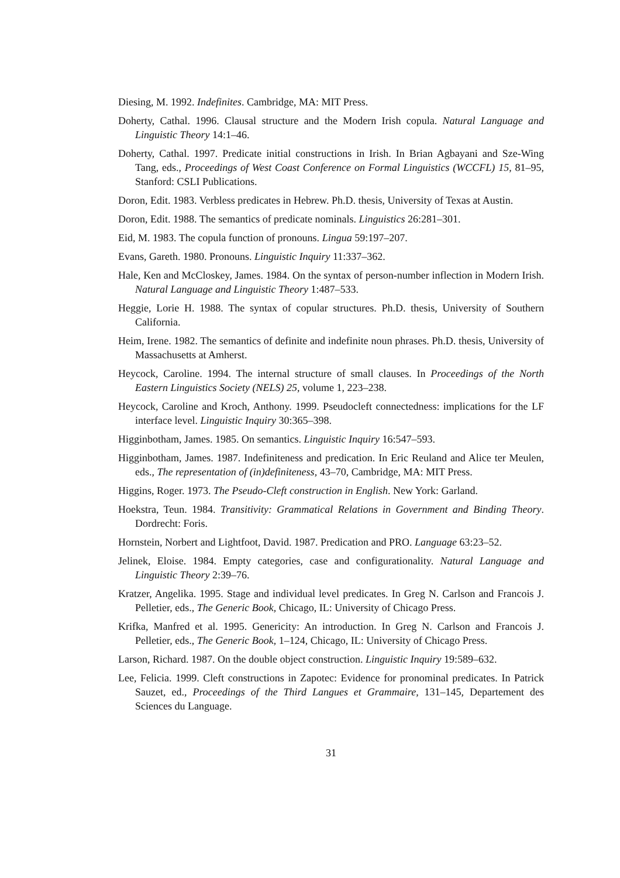Diesing, M. 1992. Indefinites. Cambridge, MA: MIT Press.
Doherty, Cathal. 1996. Clausal structure and the Modern Irish copula. Natural Language and Linguistic Theory 14:1–46.
Doherty, Cathal. 1997. Predicate initial constructions in Irish. In Brian Agbayani and Sze-Wing Tang, eds., Proceedings of West Coast Conference on Formal Linguistics (WCCFL) 15, 81–95, Stanford: CSLI Publications.
Doron, Edit. 1983. Verbless predicates in Hebrew. Ph.D. thesis, University of Texas at Austin.
Doron, Edit. 1988. The semantics of predicate nominals. Linguistics 26:281–301.
Eid, M. 1983. The copula function of pronouns. Lingua 59:197–207.
Evans, Gareth. 1980. Pronouns. Linguistic Inquiry 11:337–362.
Hale, Ken and McCloskey, James. 1984. On the syntax of person-number inflection in Modern Irish. Natural Language and Linguistic Theory 1:487–533.
Heggie, Lorie H. 1988. The syntax of copular structures. Ph.D. thesis, University of Southern California.
Heim, Irene. 1982. The semantics of definite and indefinite noun phrases. Ph.D. thesis, University of Massachusetts at Amherst.
Heycock, Caroline. 1994. The internal structure of small clauses. In Proceedings of the North Eastern Linguistics Society (NELS) 25, volume 1, 223–238.
Heycock, Caroline and Kroch, Anthony. 1999. Pseudocleft connectedness: implications for the LF interface level. Linguistic Inquiry 30:365–398.
Higginbotham, James. 1985. On semantics. Linguistic Inquiry 16:547–593.
Higginbotham, James. 1987. Indefiniteness and predication. In Eric Reuland and Alice ter Meulen, eds., The representation of (in)definiteness, 43–70, Cambridge, MA: MIT Press.
Higgins, Roger. 1973. The Pseudo-Cleft construction in English. New York: Garland.
Hoekstra, Teun. 1984. Transitivity: Grammatical Relations in Government and Binding Theory. Dordrecht: Foris.
Hornstein, Norbert and Lightfoot, David. 1987. Predication and PRO. Language 63:23–52.
Jelinek, Eloise. 1984. Empty categories, case and configurationality. Natural Language and Linguistic Theory 2:39–76.
Kratzer, Angelika. 1995. Stage and individual level predicates. In Greg N. Carlson and Francois J. Pelletier, eds., The Generic Book, Chicago, IL: University of Chicago Press.
Krifka, Manfred et al. 1995. Genericity: An introduction. In Greg N. Carlson and Francois J. Pelletier, eds., The Generic Book, 1–124, Chicago, IL: University of Chicago Press.
Larson, Richard. 1987. On the double object construction. Linguistic Inquiry 19:589–632.
Lee, Felicia. 1999. Cleft constructions in Zapotec: Evidence for pronominal predicates. In Patrick Sauzet, ed., Proceedings of the Third Langues et Grammaire, 131–145, Departement des Sciences du Language.
31